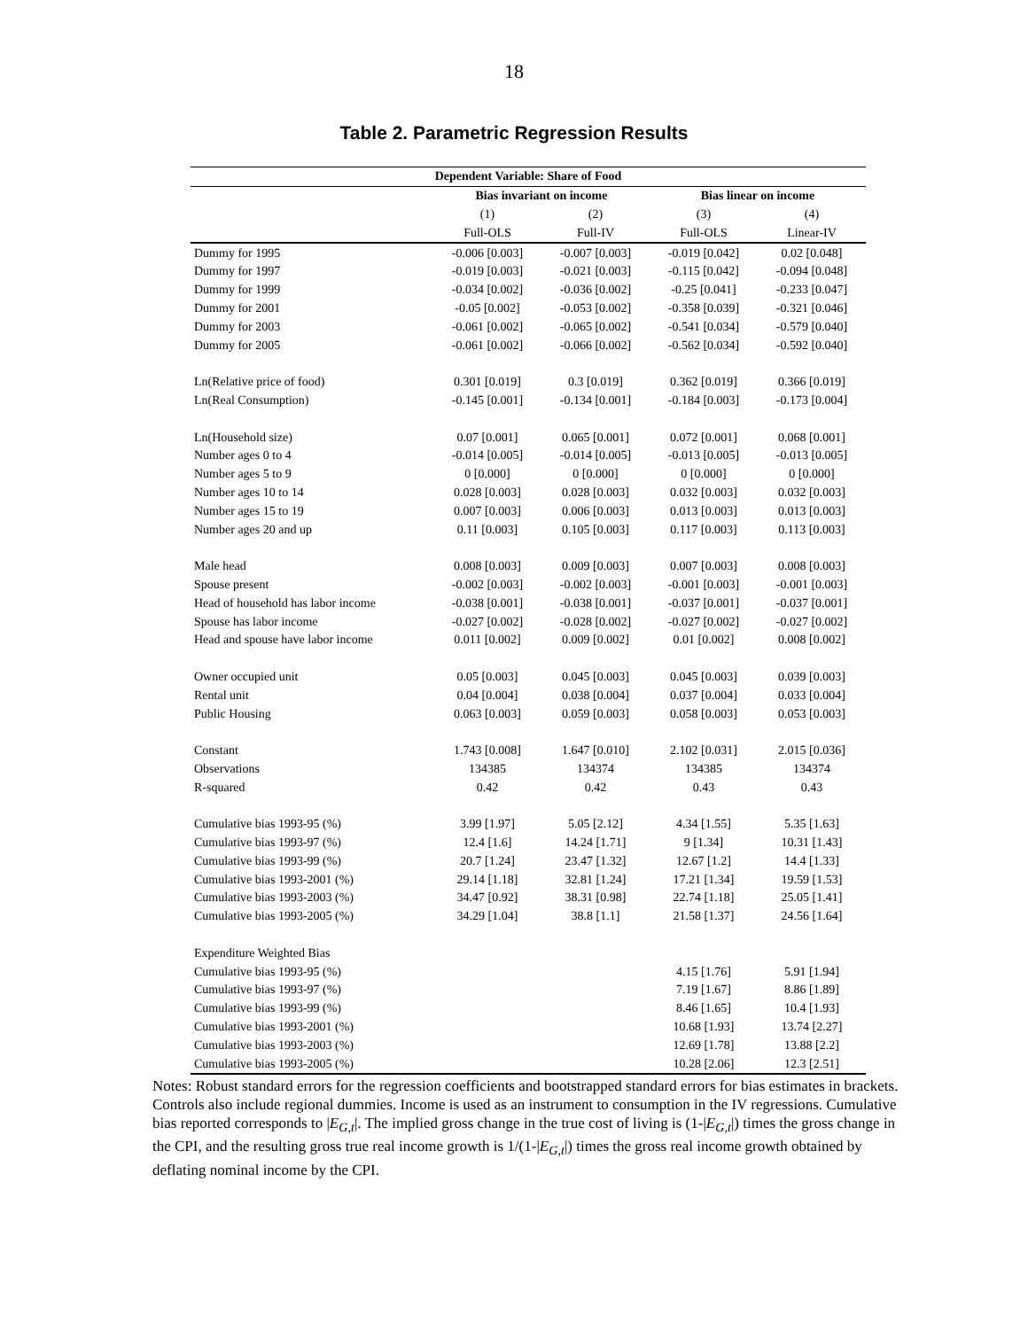18
Table 2. Parametric Regression Results
| Dependent Variable: Share of Food | | | | |
| --- | --- | --- | --- | --- |
| | Bias invariant on income | | Bias linear on income | |
| | (1) | (2) | (3) | (4) |
| | Full-OLS | Full-IV | Full-OLS | Linear-IV |
| Dummy for 1995 | -0.006 [0.003] | -0.007 [0.003] | -0.019 [0.042] | 0.02 [0.048] |
| Dummy for 1997 | -0.019 [0.003] | -0.021 [0.003] | -0.115 [0.042] | -0.094 [0.048] |
| Dummy for 1999 | -0.034 [0.002] | -0.036 [0.002] | -0.25 [0.041] | -0.233 [0.047] |
| Dummy for 2001 | -0.05 [0.002] | -0.053 [0.002] | -0.358 [0.039] | -0.321 [0.046] |
| Dummy for 2003 | -0.061 [0.002] | -0.065 [0.002] | -0.541 [0.034] | -0.579 [0.040] |
| Dummy for 2005 | -0.061 [0.002] | -0.066 [0.002] | -0.562 [0.034] | -0.592 [0.040] |
| Ln(Relative price of food) | 0.301 [0.019] | 0.3 [0.019] | 0.362 [0.019] | 0.366 [0.019] |
| Ln(Real Consumption) | -0.145 [0.001] | -0.134 [0.001] | -0.184 [0.003] | -0.173 [0.004] |
| Ln(Household size) | 0.07 [0.001] | 0.065 [0.001] | 0.072 [0.001] | 0.068 [0.001] |
| Number ages 0 to 4 | -0.014 [0.005] | -0.014 [0.005] | -0.013 [0.005] | -0.013 [0.005] |
| Number ages 5 to 9 | 0 [0.000] | 0 [0.000] | 0 [0.000] | 0 [0.000] |
| Number ages 10 to 14 | 0.028 [0.003] | 0.028 [0.003] | 0.032 [0.003] | 0.032 [0.003] |
| Number ages 15 to 19 | 0.007 [0.003] | 0.006 [0.003] | 0.013 [0.003] | 0.013 [0.003] |
| Number ages 20 and up | 0.11 [0.003] | 0.105 [0.003] | 0.117 [0.003] | 0.113 [0.003] |
| Male head | 0.008 [0.003] | 0.009 [0.003] | 0.007 [0.003] | 0.008 [0.003] |
| Spouse present | -0.002 [0.003] | -0.002 [0.003] | -0.001 [0.003] | -0.001 [0.003] |
| Head of household has labor income | -0.038 [0.001] | -0.038 [0.001] | -0.037 [0.001] | -0.037 [0.001] |
| Spouse has labor income | -0.027 [0.002] | -0.028 [0.002] | -0.027 [0.002] | -0.027 [0.002] |
| Head and spouse have labor income | 0.011 [0.002] | 0.009 [0.002] | 0.01 [0.002] | 0.008 [0.002] |
| Owner occupied unit | 0.05 [0.003] | 0.045 [0.003] | 0.045 [0.003] | 0.039 [0.003] |
| Rental unit | 0.04 [0.004] | 0.038 [0.004] | 0.037 [0.004] | 0.033 [0.004] |
| Public Housing | 0.063 [0.003] | 0.059 [0.003] | 0.058 [0.003] | 0.053 [0.003] |
| Constant | 1.743 [0.008] | 1.647 [0.010] | 2.102 [0.031] | 2.015 [0.036] |
| Observations | 134385 | 134374 | 134385 | 134374 |
| R-squared | 0.42 | 0.42 | 0.43 | 0.43 |
| Cumulative bias 1993-95 (%) | 3.99 [1.97] | 5.05 [2.12] | 4.34 [1.55] | 5.35 [1.63] |
| Cumulative bias 1993-97 (%) | 12.4 [1.6] | 14.24 [1.71] | 9 [1.34] | 10.31 [1.43] |
| Cumulative bias 1993-99 (%) | 20.7 [1.24] | 23.47 [1.32] | 12.67 [1.2] | 14.4 [1.33] |
| Cumulative bias 1993-2001 (%) | 29.14 [1.18] | 32.81 [1.24] | 17.21 [1.34] | 19.59 [1.53] |
| Cumulative bias 1993-2003 (%) | 34.47 [0.92] | 38.31 [0.98] | 22.74 [1.18] | 25.05 [1.41] |
| Cumulative bias 1993-2005 (%) | 34.29 [1.04] | 38.8 [1.1] | 21.58 [1.37] | 24.56 [1.64] |
| Expenditure Weighted Bias | | | | |
| Cumulative bias 1993-95 (%) | | | 4.15 [1.76] | 5.91 [1.94] |
| Cumulative bias 1993-97 (%) | | | 7.19 [1.67] | 8.86 [1.89] |
| Cumulative bias 1993-99 (%) | | | 8.46 [1.65] | 10.4 [1.93] |
| Cumulative bias 1993-2001 (%) | | | 10.68 [1.93] | 13.74 [2.27] |
| Cumulative bias 1993-2003 (%) | | | 12.69 [1.78] | 13.88 [2.2] |
| Cumulative bias 1993-2005 (%) | | | 10.28 [2.06] | 12.3 [2.51] |
Notes: Robust standard errors for the regression coefficients and bootstrapped standard errors for bias estimates in brackets. Controls also include regional dummies. Income is used as an instrument to consumption in the IV regressions. Cumulative bias reported corresponds to |E<sub>G,t</sub>|. The implied gross change in the true cost of living is (1-|E<sub>G,t</sub>|) times the gross change in the CPI, and the resulting gross true real income growth is 1/(1-|E<sub>G,t</sub>|) times the gross real income growth obtained by deflating nominal income by the CPI.